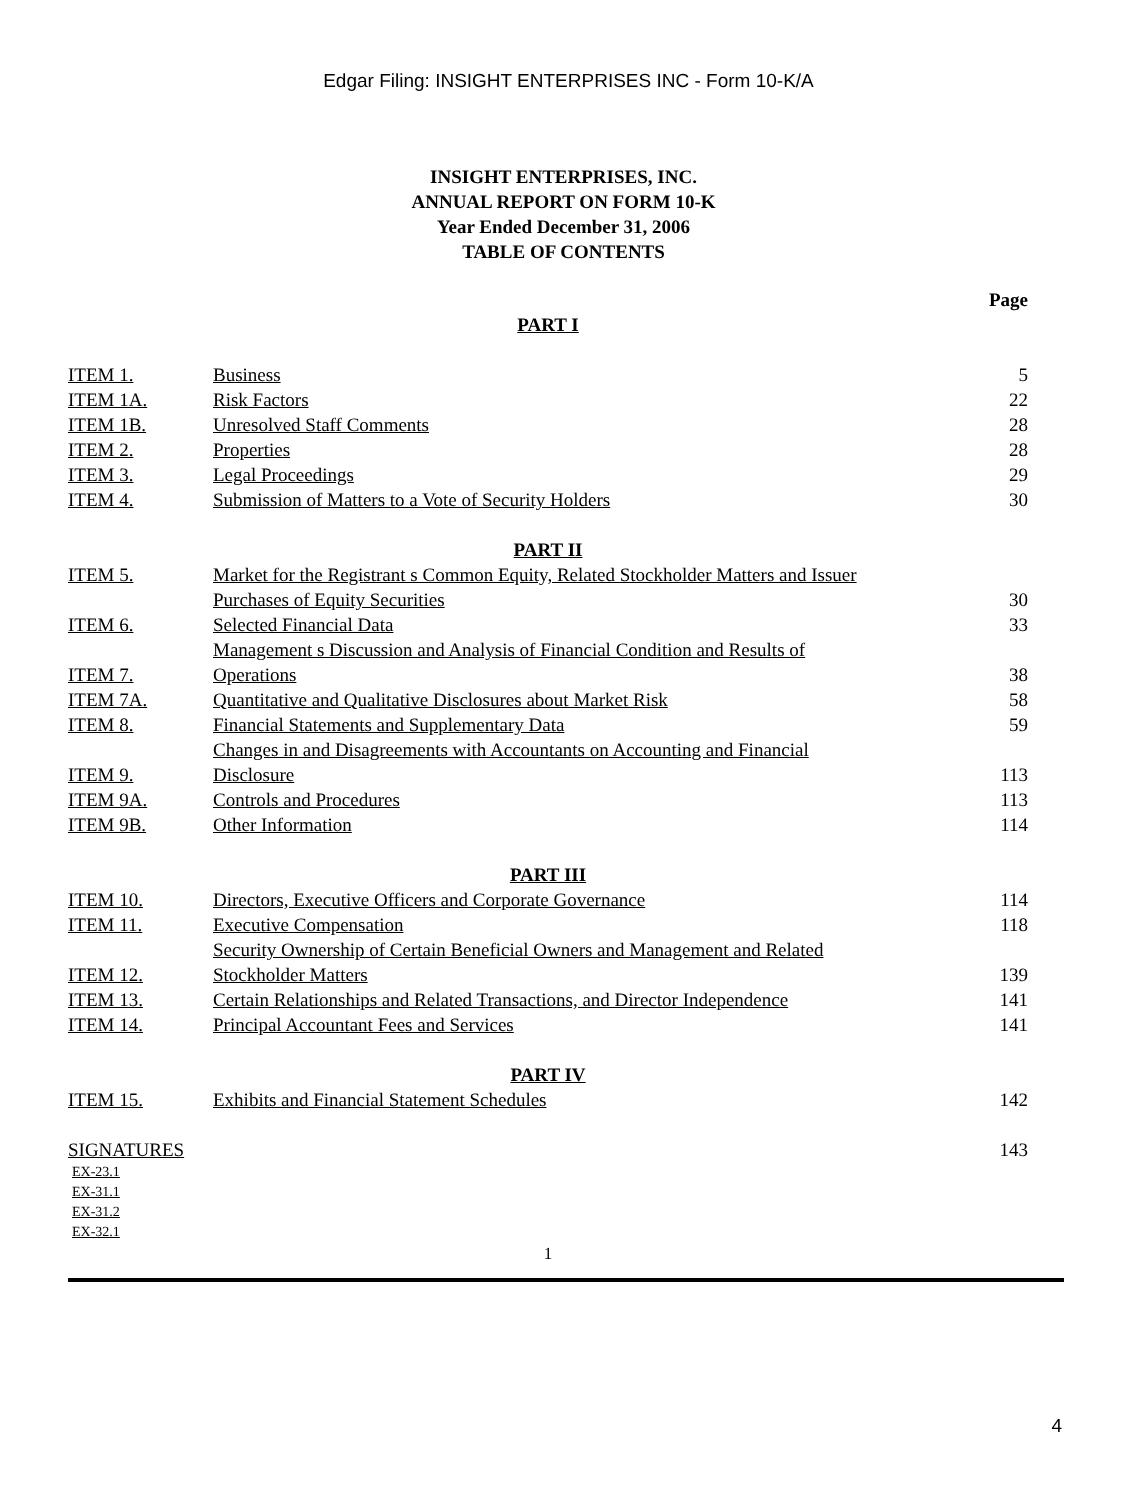Edgar Filing: INSIGHT ENTERPRISES INC - Form 10-K/A
INSIGHT ENTERPRISES, INC.
ANNUAL REPORT ON FORM 10-K
Year Ended December 31, 2006
TABLE OF CONTENTS
| | | Page |
| PART I | | |
| ITEM 1. | Business | 5 |
| ITEM 1A. | Risk Factors | 22 |
| ITEM 1B. | Unresolved Staff Comments | 28 |
| ITEM 2. | Properties | 28 |
| ITEM 3. | Legal Proceedings | 29 |
| ITEM 4. | Submission of Matters to a Vote of Security Holders | 30 |
| PART II | | |
| ITEM 5. | Market for the Registrant s Common Equity, Related Stockholder Matters and Issuer | |
| | Purchases of Equity Securities | 30 |
| ITEM 6. | Selected Financial Data | 33 |
| | Management s Discussion and Analysis of Financial Condition and Results of | |
| ITEM 7. | Operations | 38 |
| ITEM 7A. | Quantitative and Qualitative Disclosures about Market Risk | 58 |
| ITEM 8. | Financial Statements and Supplementary Data | 59 |
| | Changes in and Disagreements with Accountants on Accounting and Financial | |
| ITEM 9. | Disclosure | 113 |
| ITEM 9A. | Controls and Procedures | 113 |
| ITEM 9B. | Other Information | 114 |
| PART III | | |
| ITEM 10. | Directors, Executive Officers and Corporate Governance | 114 |
| ITEM 11. | Executive Compensation | 118 |
| | Security Ownership of Certain Beneficial Owners and Management and Related | |
| ITEM 12. | Stockholder Matters | 139 |
| ITEM 13. | Certain Relationships and Related Transactions, and Director Independence | 141 |
| ITEM 14. | Principal Accountant Fees and Services | 141 |
| PART IV | | |
| ITEM 15. | Exhibits and Financial Statement Schedules | 142 |
| SIGNATURES | | 143 |
| EX-23.1 | | |
| EX-31.1 | | |
| EX-31.2 | | |
| EX-32.1 | | |
| 1 | | |
4